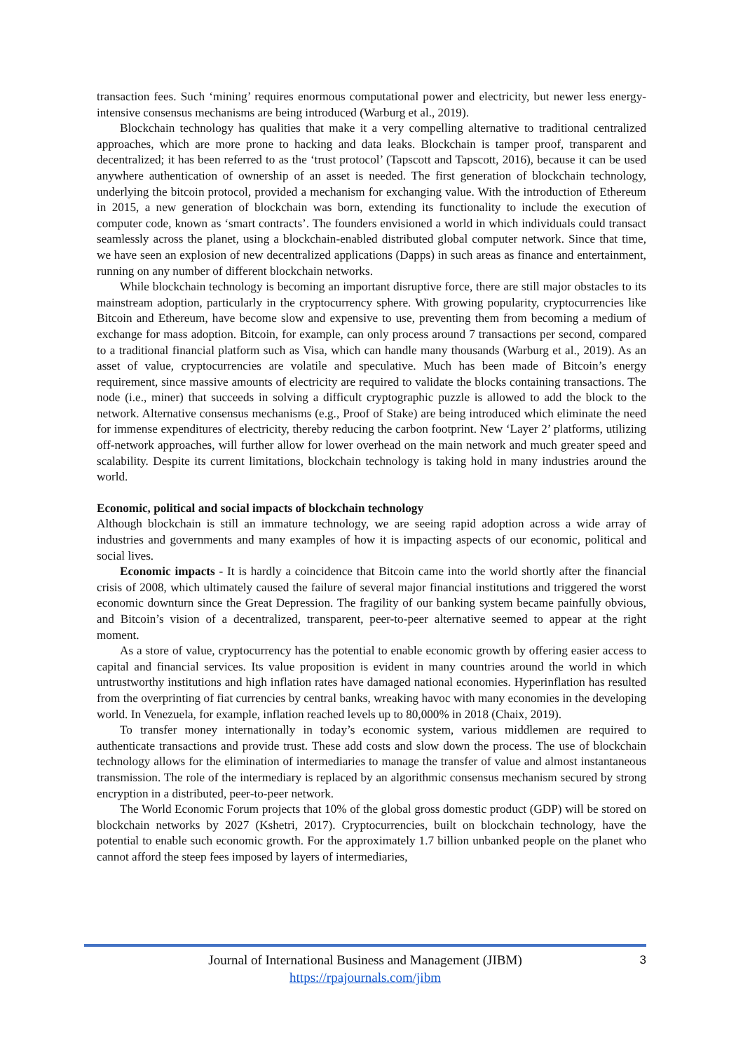transaction fees. Such ‘mining’ requires enormous computational power and electricity, but newer less energy-intensive consensus mechanisms are being introduced (Warburg et al., 2019).
Blockchain technology has qualities that make it a very compelling alternative to traditional centralized approaches, which are more prone to hacking and data leaks. Blockchain is tamper proof, transparent and decentralized; it has been referred to as the ‘trust protocol’ (Tapscott and Tapscott, 2016), because it can be used anywhere authentication of ownership of an asset is needed. The first generation of blockchain technology, underlying the bitcoin protocol, provided a mechanism for exchanging value. With the introduction of Ethereum in 2015, a new generation of blockchain was born, extending its functionality to include the execution of computer code, known as ‘smart contracts’. The founders envisioned a world in which individuals could transact seamlessly across the planet, using a blockchain-enabled distributed global computer network. Since that time, we have seen an explosion of new decentralized applications (Dapps) in such areas as finance and entertainment, running on any number of different blockchain networks.
While blockchain technology is becoming an important disruptive force, there are still major obstacles to its mainstream adoption, particularly in the cryptocurrency sphere. With growing popularity, cryptocurrencies like Bitcoin and Ethereum, have become slow and expensive to use, preventing them from becoming a medium of exchange for mass adoption. Bitcoin, for example, can only process around 7 transactions per second, compared to a traditional financial platform such as Visa, which can handle many thousands (Warburg et al., 2019). As an asset of value, cryptocurrencies are volatile and speculative. Much has been made of Bitcoin’s energy requirement, since massive amounts of electricity are required to validate the blocks containing transactions. The node (i.e., miner) that succeeds in solving a difficult cryptographic puzzle is allowed to add the block to the network. Alternative consensus mechanisms (e.g., Proof of Stake) are being introduced which eliminate the need for immense expenditures of electricity, thereby reducing the carbon footprint. New ‘Layer 2’ platforms, utilizing off-network approaches, will further allow for lower overhead on the main network and much greater speed and scalability. Despite its current limitations, blockchain technology is taking hold in many industries around the world.
Economic, political and social impacts of blockchain technology
Although blockchain is still an immature technology, we are seeing rapid adoption across a wide array of industries and governments and many examples of how it is impacting aspects of our economic, political and social lives.
Economic impacts - It is hardly a coincidence that Bitcoin came into the world shortly after the financial crisis of 2008, which ultimately caused the failure of several major financial institutions and triggered the worst economic downturn since the Great Depression. The fragility of our banking system became painfully obvious, and Bitcoin’s vision of a decentralized, transparent, peer-to-peer alternative seemed to appear at the right moment.
As a store of value, cryptocurrency has the potential to enable economic growth by offering easier access to capital and financial services. Its value proposition is evident in many countries around the world in which untrustworthy institutions and high inflation rates have damaged national economies. Hyperinflation has resulted from the overprinting of fiat currencies by central banks, wreaking havoc with many economies in the developing world. In Venezuela, for example, inflation reached levels up to 80,000% in 2018 (Chaix, 2019).
To transfer money internationally in today’s economic system, various middlemen are required to authenticate transactions and provide trust. These add costs and slow down the process. The use of blockchain technology allows for the elimination of intermediaries to manage the transfer of value and almost instantaneous transmission. The role of the intermediary is replaced by an algorithmic consensus mechanism secured by strong encryption in a distributed, peer-to-peer network.
The World Economic Forum projects that 10% of the global gross domestic product (GDP) will be stored on blockchain networks by 2027 (Kshetri, 2017). Cryptocurrencies, built on blockchain technology, have the potential to enable such economic growth. For the approximately 1.7 billion unbanked people on the planet who cannot afford the steep fees imposed by layers of intermediaries,
3 Journal of International Business and Management (JIBM)
https://rpajournals.com/jibm